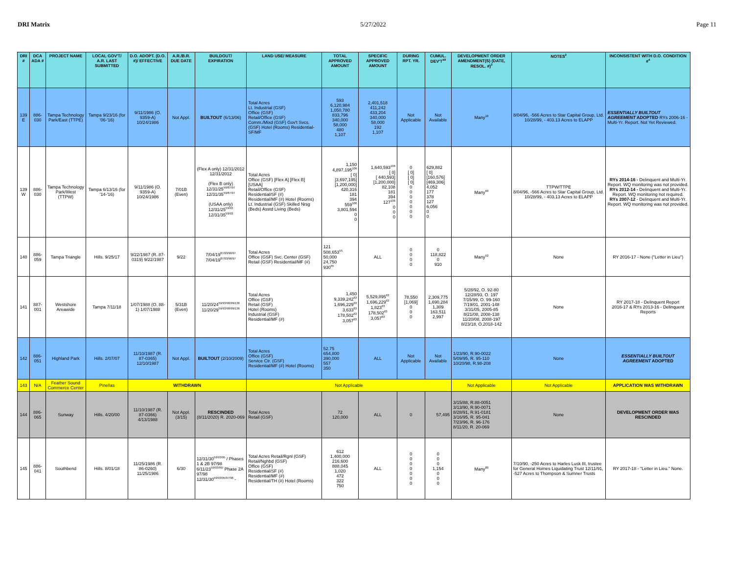DRI Matrix 5/27/2022 Page 11
| DRI # | DCA ADA # | PROJECT NAME | LOCAL GOV'T/ A.R. LAST SUBMITTED | D.O. ADOPT. (D.O. #)/ EFFECTIVE | A.R./B.R. DUE DATE | BUILDOUT/ EXPIRATION | LAND USE/ MEASURE | TOTAL APPROVED AMOUNT | SPECIFIC APPROVED AMOUNT | DURING RPT. YR. | CUMUL. DEV'T<sup>49</sup> | DEVELOPMENT ORDER AMENDMENT(S) (DATE, RESOL. #)<sup>3</sup> | NOTES<sup>2</sup> | INCONSISTENT WITH D.O. CONDITION #<sup>4</sup> |
| --- | --- | --- | --- | --- | --- | --- | --- | --- | --- | --- | --- | --- | --- | --- |
| 139 E | 886-030 | Tampa Technology Park/East (TTPE) | Tampa 9/23/16 (for '06-'16) | 9/11/1986 (O. 9359-A) 10/24/1986 | Not Appl. | BUILTOUT (6/13/06) | Total Acres Lt. Industrial (GSF) Office (GSF) Retail/Office (GSF) Comm./Mixd (GSF) Gov't Svcs. (GSF) Hotel (Rooms) Residential-SF/MF | 593 6,120,984 1,050,780 833,796 340,000 58,000 480 1,107 | 2,401,518 411,242 433,204 340,000 58,000 192 1,107 | Not Applicable | Not Available | Many<sup>10</sup> | 8/04/96, -566 Acres to Star Capital Group, Ltd. 10/28/99, - 403.13 Acres to ELAPP | ESSENTIALLY BUILTOUT AGREEMENT ADOPTED RYs 2006-16 - Multi-Yr. Report. Not Yet Reviewed. |
| 139 W | 886-030 | Tampa Technology Park/West (TTPW) | Tampa 6/13/16 (for '14-'16) | 9/11/1986 (O. 9359-A) 10/24/1986 | 7/01B (Even) | (Flex A only) 12/31/2012 12/31/2012 (Flex B only) 12/31/25<sup>59/87/97</sup> 12/31/35<sup>59/87/97</sup> (USAA only) 12/31/25<sup>59/93</sup> 12/31/35<sup>59/93</sup> | Total Acres Office (GSF) [Flex A] [Flex B] [USAA] Retail/Office (GSF) Residential/SF (#) Residential/MF (#) Hotel (Rooms) Lt. Industrial (GSF) Skilled Nrsg (Beds) Asstd Living (Beds) | 1,150 4,897,195<sup>106</sup> [ 0] [3,697,195] [1,200,000] 420,316 181 394 559<sup>106</sup> 3,801,594 0 0 | 1,640,593<sup>106</sup> [ 0] [ 440,593] [1,200,000] 82,108 181 394 127<sup>106</sup> 0 0 0 | 0 [ 0] [ 0] [ 0] 0 0 0 0 0 0 0 | 629,882 [ 0] [160,576] [469,306] 4,052 177 378 127 6,056 0 0 | Many<sup>60</sup> | TTPW/TTPE 8/04/96, -566 Acres to Star Capital Group, Ltd. 10/28/99, - 403.13 Acres to ELAPP | RYs 2014-16 - Delinquent and Multi-Yr. Report. WQ monitoring was not provided. RYs 2012-14 - Delinquent and Multi-Yr. Report. WQ monitoring not required. RYs 2007-12 - Delinquent and Multi-Yr. Report. WQ monitoring was not provided. |
| 140 | 886-059 | Tampa Triangle | Hills. 9/25/17 | 9/22/1987 (R. 87-0319) 9/22/1987 | 9/22 | 7/04/19<sup>87/93/96/97</sup> 7/04/19<sup>87/93/96/97</sup> | Total Acres Office (GSF) Svc. Center (GSF) Retail (GSF) Residential/MF (#) | 121 508,653<sup>55</sup> 50,000 24,750 930<sup>55</sup> | ALL | 0 0 0 0 | 0 118,822 0 910 | Many<sup>52</sup> | None | RY 2016-17 - None ("Letter in Lieu") |
| 141 | 887-001 | Westshore Areawide | Tampa 7/11/18 | 1/07/1988 (O. 88-1) 1/07/1988 | 5/31B (Even) | 11/20/24<sup>59/93/98/99/136</sup> 11/20/29<sup>59/93/98/99/136</sup> | Total Acres Office (GSF) Retail (GSF) Hotel (Rooms) Industrial (GSF) Residential/MF (#) | 1,450 9,339,242<sup>63</sup> 1,696,229<sup>63</sup> 3,633<sup>63</sup> 178,502<sup>63</sup> 3,057<sup>63</sup> | 5,529,895<sup>63</sup> 1,696,229<sup>63</sup> 1,823<sup>63</sup> 178,502<sup>63</sup> 3,057<sup>63</sup> | 78,550 [1,069] 0 0 0 | 2,309,775 1,690,284 1,309 163,511 2,997 | 5/28/92, O. 92-80 12/28/93, O. 197 7/15/99, O. 99-160 7/19/01, 2001-148 3/31/05, 2005-85 8/21/08, 2008-138 11/20/08, 2008-197 8/23/18, O.2018-142 | None | RY 2017-18 - Delinquent Report 2016-17 & RYs 2013-16 - Delinquent Reports |
| 142 | 886-051 | Highland Park | Hills. 2/07/07 | 11/10/1987 (R. 87-0365) 12/10/1987 | Not Appl. | BUILTOUT (2/10/2009) | Total Acres Office (GSF) Service Ctr. (GSF) Residential/MF (#) Hotel (Rooms) | 52.75 654,800 390,000 557 350 | ALL | Not Applicable | Not Available | 1/23/90, R.90-0022 5/09/95, R. 95-110 10/20/98, R.98-208 | None | ESSENTIALLY BUILTOUT AGREEMENT ADOPTED |
| 143 | N/A | Feather Sound Commerce Center | Pinellas | WITHDRAWN | | | Not Applicable | | | | | Not Applicable | Not Applicable | APPLICATION WAS WITHDRAWN |
| 144 | 886-065 | Sunway | Hills. 4/20/00 | 11/10/1987 (R. 87-0366) 4/13/1988 | Not Appl. (3/15) | RESCINDED (8/11/2020) R. 2020-069 | Total Acres Retail (GSF) | 72 120,000 | ALL | 0 | 57,495 | 3/15/88, R.88-0051 3/13/90, R.90-0071 8/28/91, R.91-0181 3/16/95, R. 95-041 7/23/96, R. 96-176 8/11/20, R. 20-069 | None | DEVELOPMENT ORDER WAS RESCINDED |
| 145 | 886-041 | Southbend | Hills. 8/01/18 | 11/25/1986 (R. 86-0260) 11/25/1986 | 6/30 | 12/31/30<sup>59/93/95</sup> / Phases 1 & 2B 97/98 6/11/23<sup>59/93/95/</sup> Phase 2A 97/98 12/31/30<sup>59/93/95/97/98</sup> - | Total Acres Retail/Rgnl (GSF) Retail/Nghbd (GSF) Office (GSF) Residential/SF (#) Residential/MF (#) Residential/TH (#) Hotel (Rooms) | 612 1,400,000 216,600 888,045 1,020 472 322 750 | ALL | 0 0 0 0 0 0 0 | 0 0 0 1,154 0 0 0 | Many<sup>80</sup> | 7/10/90, -250 Acres to Harles Lusk III, trustee for General Homes Liquidating Trust 12/11/91, -527 Acres to Thompson & Sumner Trusts | RY 2017-18 - "Letter in Lieu." None. |